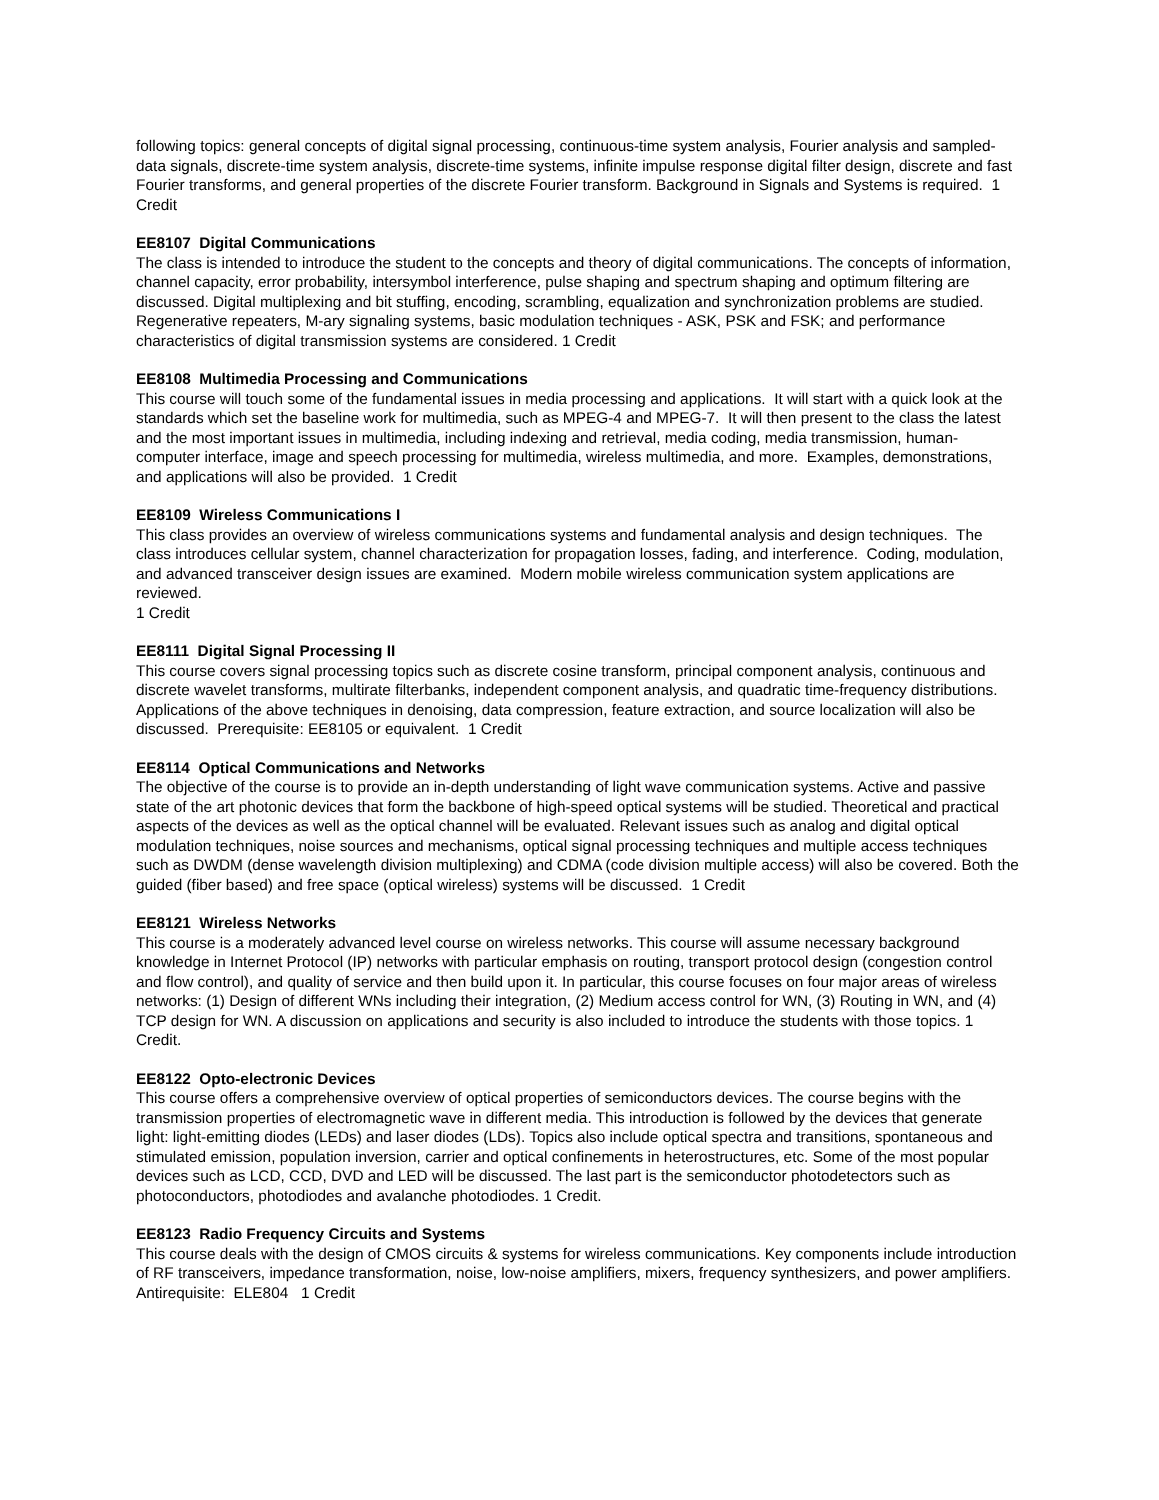following topics: general concepts of digital signal processing, continuous-time system analysis, Fourier analysis and sampled-data signals, discrete-time system analysis, discrete-time systems, infinite impulse response digital filter design, discrete and fast Fourier transforms, and general properties of the discrete Fourier transform. Background in Signals and Systems is required. 1 Credit
EE8107 Digital Communications
The class is intended to introduce the student to the concepts and theory of digital communications. The concepts of information, channel capacity, error probability, intersymbol interference, pulse shaping and spectrum shaping and optimum filtering are discussed. Digital multiplexing and bit stuffing, encoding, scrambling, equalization and synchronization problems are studied. Regenerative repeaters, M-ary signaling systems, basic modulation techniques - ASK, PSK and FSK; and performance characteristics of digital transmission systems are considered. 1 Credit
EE8108 Multimedia Processing and Communications
This course will touch some of the fundamental issues in media processing and applications. It will start with a quick look at the standards which set the baseline work for multimedia, such as MPEG-4 and MPEG-7. It will then present to the class the latest and the most important issues in multimedia, including indexing and retrieval, media coding, media transmission, human-computer interface, image and speech processing for multimedia, wireless multimedia, and more. Examples, demonstrations, and applications will also be provided. 1 Credit
EE8109 Wireless Communications I
This class provides an overview of wireless communications systems and fundamental analysis and design techniques. The class introduces cellular system, channel characterization for propagation losses, fading, and interference. Coding, modulation, and advanced transceiver design issues are examined. Modern mobile wireless communication system applications are reviewed.
1 Credit
EE8111 Digital Signal Processing II
This course covers signal processing topics such as discrete cosine transform, principal component analysis, continuous and discrete wavelet transforms, multirate filterbanks, independent component analysis, and quadratic time-frequency distributions. Applications of the above techniques in denoising, data compression, feature extraction, and source localization will also be discussed. Prerequisite: EE8105 or equivalent. 1 Credit
EE8114 Optical Communications and Networks
The objective of the course is to provide an in-depth understanding of light wave communication systems. Active and passive state of the art photonic devices that form the backbone of high-speed optical systems will be studied. Theoretical and practical aspects of the devices as well as the optical channel will be evaluated. Relevant issues such as analog and digital optical modulation techniques, noise sources and mechanisms, optical signal processing techniques and multiple access techniques such as DWDM (dense wavelength division multiplexing) and CDMA (code division multiple access) will also be covered. Both the guided (fiber based) and free space (optical wireless) systems will be discussed. 1 Credit
EE8121 Wireless Networks
This course is a moderately advanced level course on wireless networks. This course will assume necessary background knowledge in Internet Protocol (IP) networks with particular emphasis on routing, transport protocol design (congestion control and flow control), and quality of service and then build upon it. In particular, this course focuses on four major areas of wireless networks: (1) Design of different WNs including their integration, (2) Medium access control for WN, (3) Routing in WN, and (4) TCP design for WN. A discussion on applications and security is also included to introduce the students with those topics. 1 Credit.
EE8122 Opto-electronic Devices
This course offers a comprehensive overview of optical properties of semiconductors devices. The course begins with the transmission properties of electromagnetic wave in different media. This introduction is followed by the devices that generate light: light-emitting diodes (LEDs) and laser diodes (LDs). Topics also include optical spectra and transitions, spontaneous and stimulated emission, population inversion, carrier and optical confinements in heterostructures, etc. Some of the most popular devices such as LCD, CCD, DVD and LED will be discussed. The last part is the semiconductor photodetectors such as photoconductors, photodiodes and avalanche photodiodes. 1 Credit.
EE8123 Radio Frequency Circuits and Systems
This course deals with the design of CMOS circuits & systems for wireless communications. Key components include introduction of RF transceivers, impedance transformation, noise, low-noise amplifiers, mixers, frequency synthesizers, and power amplifiers. Antirequisite: ELE804 1 Credit